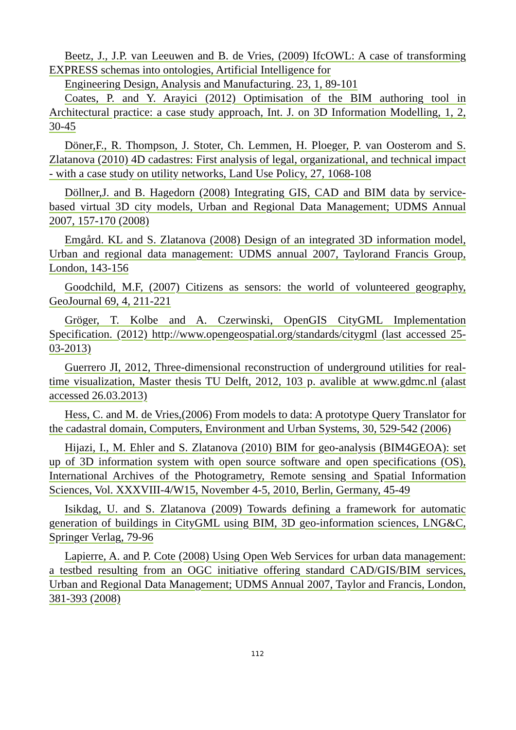Beetz, J., J.P. van Leeuwen and B. de Vries, (2009) IfcOWL: A case of transforming EXPRESS schemas into ontologies, Artificial Intelligence for
Engineering Design, Analysis and Manufacturing. 23, 1, 89-101
Coates, P. and Y. Arayici (2012) Optimisation of the BIM authoring tool in Architectural practice: a case study approach, Int. J. on 3D Information Modelling, 1, 2, 30-45
Döner,F., R. Thompson, J. Stoter, Ch. Lemmen, H. Ploeger, P. van Oosterom and S. Zlatanova (2010) 4D cadastres: First analysis of legal, organizational, and technical impact - with a case study on utility networks, Land Use Policy, 27, 1068-108
Döllner,J. and B. Hagedorn (2008) Integrating GIS, CAD and BIM data by service-based virtual 3D city models, Urban and Regional Data Management; UDMS Annual 2007, 157-170 (2008)
Emgård. KL and S. Zlatanova (2008) Design of an integrated 3D information model, Urban and regional data management: UDMS annual 2007, Taylorand Francis Group, London, 143-156
Goodchild, M.F, (2007) Citizens as sensors: the world of volunteered geography, GeoJournal 69, 4, 211-221
Gröger, T. Kolbe and A. Czerwinski, OpenGIS CityGML Implementation Specification. (2012) http://www.opengeospatial.org/standards/citygml (last accessed 25-03-2013)
Guerrero JI, 2012, Three-dimensional reconstruction of underground utilities for real-time visualization, Master thesis TU Delft, 2012, 103 p. avalible at www.gdmc.nl (alast accessed 26.03.2013)
Hess, C. and M. de Vries,(2006) From models to data: A prototype Query Translator for the cadastral domain, Computers, Environment and Urban Systems, 30, 529-542 (2006)
Hijazi, I., M. Ehler and S. Zlatanova (2010) BIM for geo-analysis (BIM4GEOA): set up of 3D information system with open source software and open specifications (OS), International Archives of the Photogrametry, Remote sensing and Spatial Information Sciences, Vol. XXXVIII-4/W15, November 4-5, 2010, Berlin, Germany, 45-49
Isikdag, U. and S. Zlatanova (2009) Towards defining a framework for automatic generation of buildings in CityGML using BIM, 3D geo-information sciences, LNG&C, Springer Verlag, 79-96
Lapierre, A. and P. Cote (2008) Using Open Web Services for urban data management: a testbed resulting from an OGC initiative offering standard CAD/GIS/BIM services, Urban and Regional Data Management; UDMS Annual 2007, Taylor and Francis, London, 381-393 (2008)
112